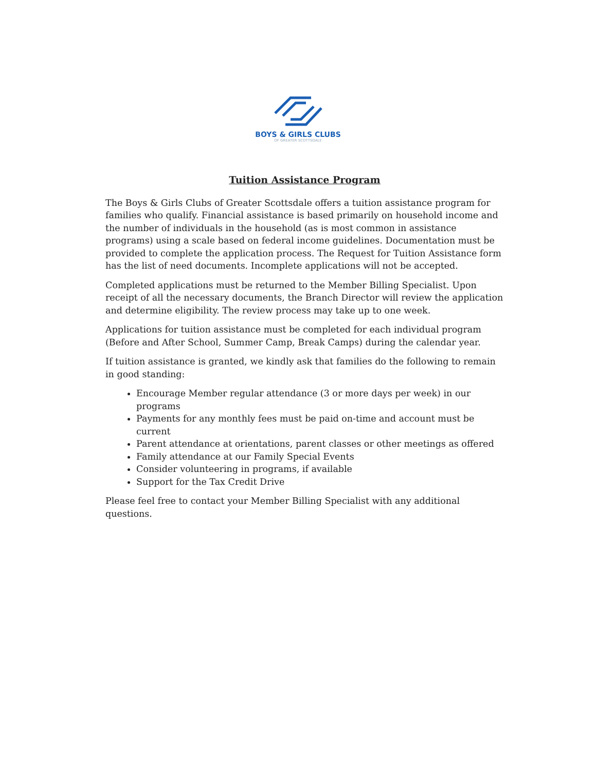BOYS & GIRLS CLUBS
OF GREATER SCOTTSDALE
Tuition Assistance Program
The Boys & Girls Clubs of Greater Scottsdale offers a tuition assistance program for families who qualify. Financial assistance is based primarily on household income and the number of individuals in the household (as is most common in assistance programs) using a scale based on federal income guidelines. Documentation must be provided to complete the application process. The Request for Tuition Assistance form has the list of need documents. Incomplete applications will not be accepted.
Completed applications must be returned to the Member Billing Specialist. Upon receipt of all the necessary documents, the Branch Director will review the application and determine eligibility. The review process may take up to one week.
Applications for tuition assistance must be completed for each individual program (Before and After School, Summer Camp, Break Camps) during the calendar year.
If tuition assistance is granted, we kindly ask that families do the following to remain in good standing:
Encourage Member regular attendance (3 or more days per week) in our programs
Payments for any monthly fees must be paid on-time and account must be current
Parent attendance at orientations, parent classes or other meetings as offered
Family attendance at our Family Special Events
Consider volunteering in programs, if available
Support for the Tax Credit Drive
Please feel free to contact your Member Billing Specialist with any additional questions.